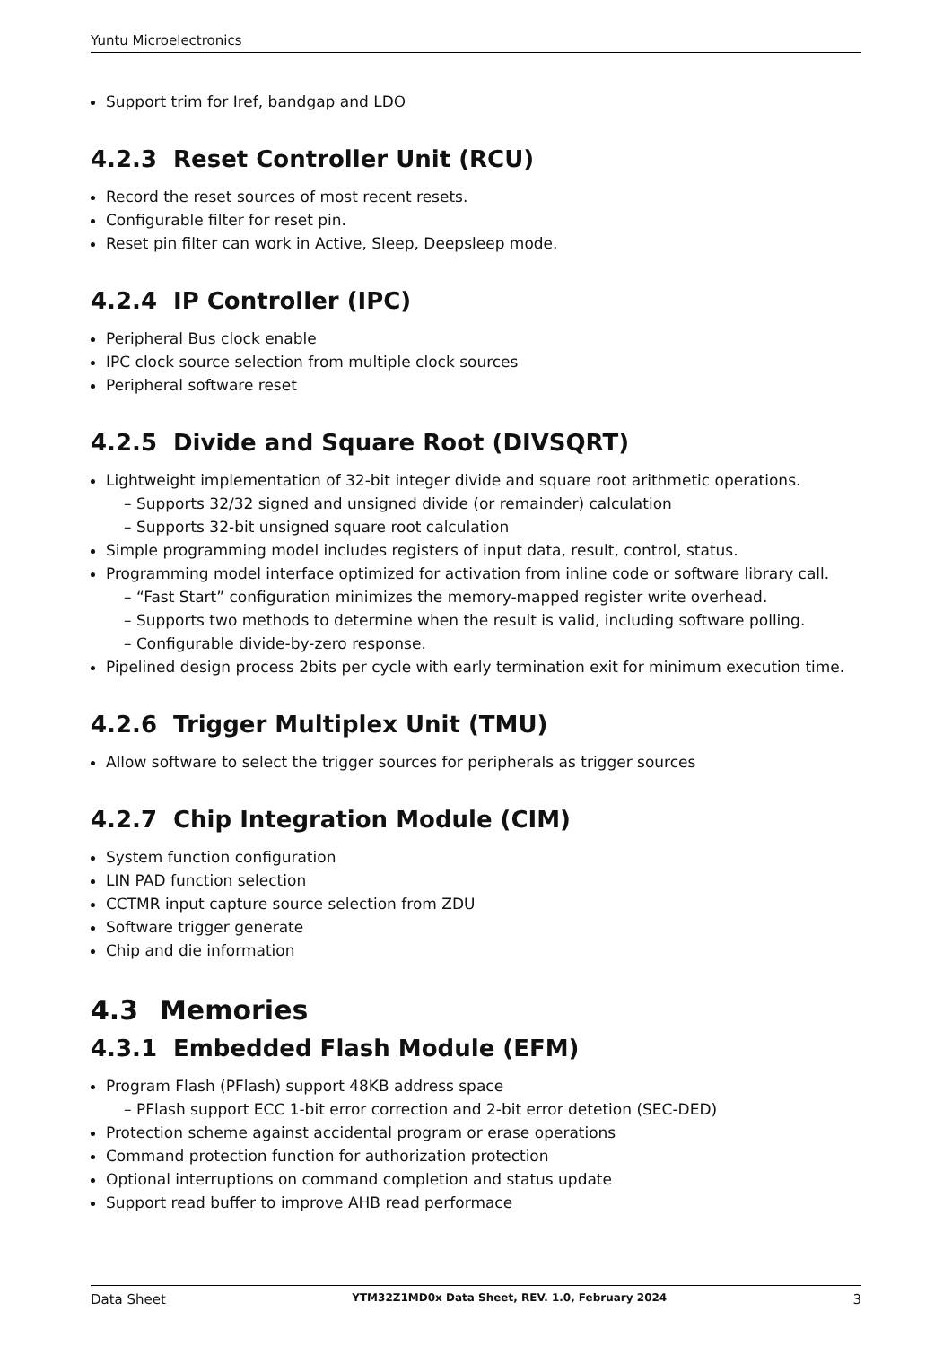Yuntu Microelectronics
Support trim for Iref, bandgap and LDO
4.2.3 Reset Controller Unit (RCU)
Record the reset sources of most recent resets.
Configurable filter for reset pin.
Reset pin filter can work in Active, Sleep, Deepsleep mode.
4.2.4 IP Controller (IPC)
Peripheral Bus clock enable
IPC clock source selection from multiple clock sources
Peripheral software reset
4.2.5 Divide and Square Root (DIVSQRT)
Lightweight implementation of 32-bit integer divide and square root arithmetic operations.
– Supports 32/32 signed and unsigned divide (or remainder) calculation
– Supports 32-bit unsigned square root calculation
Simple programming model includes registers of input data, result, control, status.
Programming model interface optimized for activation from inline code or software library call.
– “Fast Start” configuration minimizes the memory-mapped register write overhead.
– Supports two methods to determine when the result is valid, including software polling.
– Configurable divide-by-zero response.
Pipelined design process 2bits per cycle with early termination exit for minimum execution time.
4.2.6 Trigger Multiplex Unit (TMU)
Allow software to select the trigger sources for peripherals as trigger sources
4.2.7 Chip Integration Module (CIM)
System function configuration
LIN PAD function selection
CCTMR input capture source selection from ZDU
Software trigger generate
Chip and die information
4.3 Memories
4.3.1 Embedded Flash Module (EFM)
Program Flash (PFlash) support 48KB address space
– PFlash support ECC 1-bit error correction and 2-bit error detetion (SEC-DED)
Protection scheme against accidental program or erase operations
Command protection function for authorization protection
Optional interruptions on command completion and status update
Support read buffer to improve AHB read performace
Data Sheet YTM32Z1MD0x Data Sheet, REV. 1.0, February 2024 3